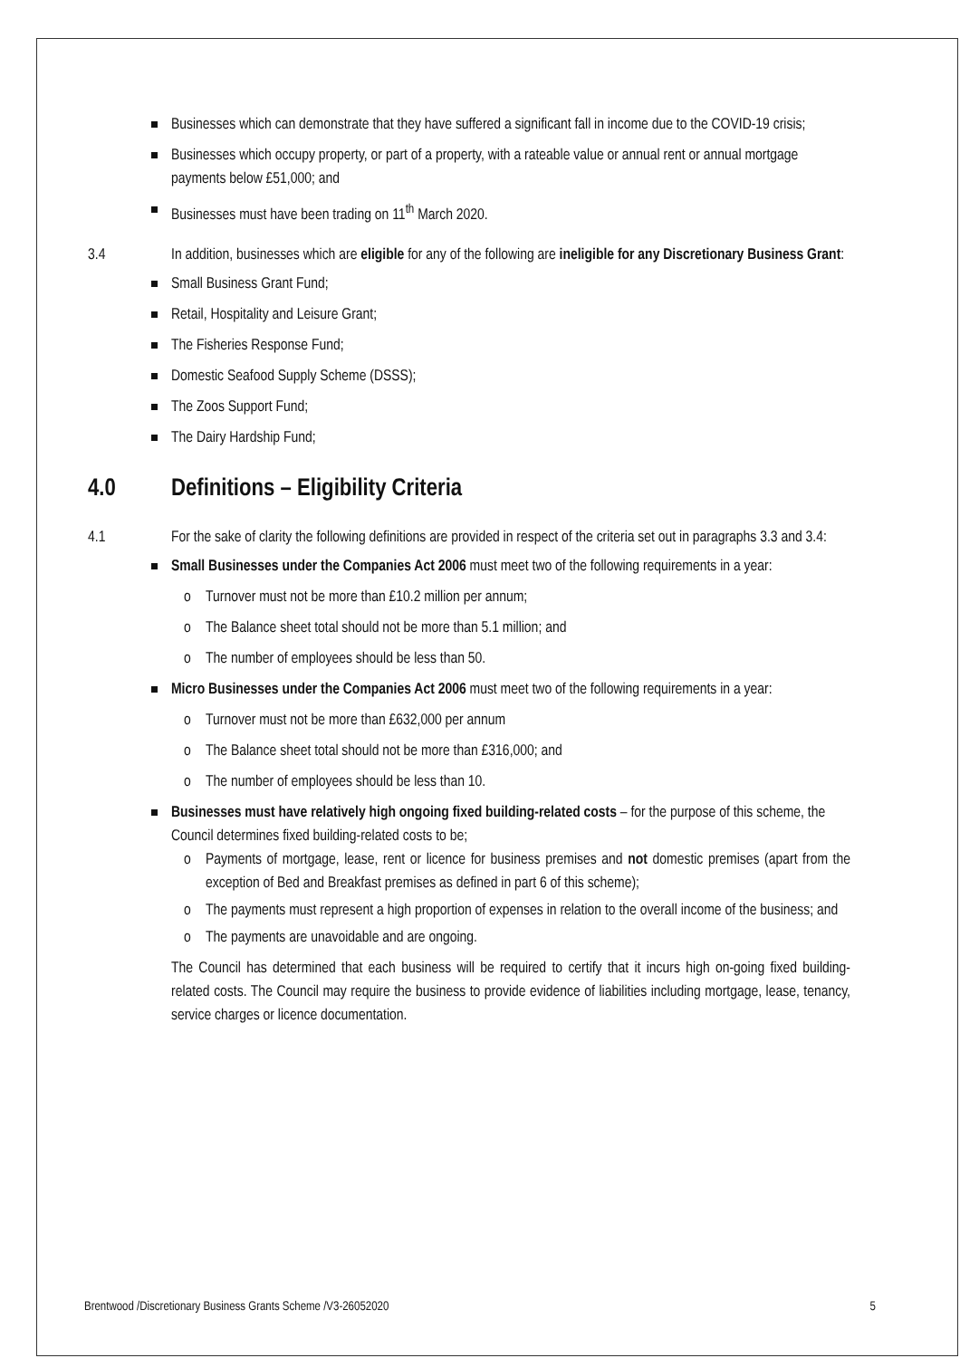Businesses which can demonstrate that they have suffered a significant fall in income due to the COVID-19 crisis;
Businesses which occupy property, or part of a property, with a rateable value or annual rent or annual mortgage payments below £51,000; and
Businesses must have been trading on 11<sup>th</sup> March 2020.
3.4 In addition, businesses which are eligible for any of the following are ineligible for any Discretionary Business Grant:
Small Business Grant Fund;
Retail, Hospitality and Leisure Grant;
The Fisheries Response Fund;
Domestic Seafood Supply Scheme (DSSS);
The Zoos Support Fund;
The Dairy Hardship Fund;
4.0 Definitions – Eligibility Criteria
4.1 For the sake of clarity the following definitions are provided in respect of the criteria set out in paragraphs 3.3 and 3.4:
Small Businesses under the Companies Act 2006 must meet two of the following requirements in a year:
o Turnover must not be more than £10.2 million per annum;
o The Balance sheet total should not be more than 5.1 million; and
o The number of employees should be less than 50.
Micro Businesses under the Companies Act 2006 must meet two of the following requirements in a year:
o Turnover must not be more than £632,000 per annum
o The Balance sheet total should not be more than £316,000; and
o The number of employees should be less than 10.
Businesses must have relatively high ongoing fixed building-related costs – for the purpose of this scheme, the Council determines fixed building-related costs to be;
o Payments of mortgage, lease, rent or licence for business premises and not domestic premises (apart from the exception of Bed and Breakfast premises as defined in part 6 of this scheme);
o The payments must represent a high proportion of expenses in relation to the overall income of the business; and
o The payments are unavoidable and are ongoing.
The Council has determined that each business will be required to certify that it incurs high on-going fixed building- related costs. The Council may require the business to provide evidence of liabilities including mortgage, lease, tenancy, service charges or licence documentation.
Brentwood /Discretionary Business Grants Scheme /V3-26052020 5